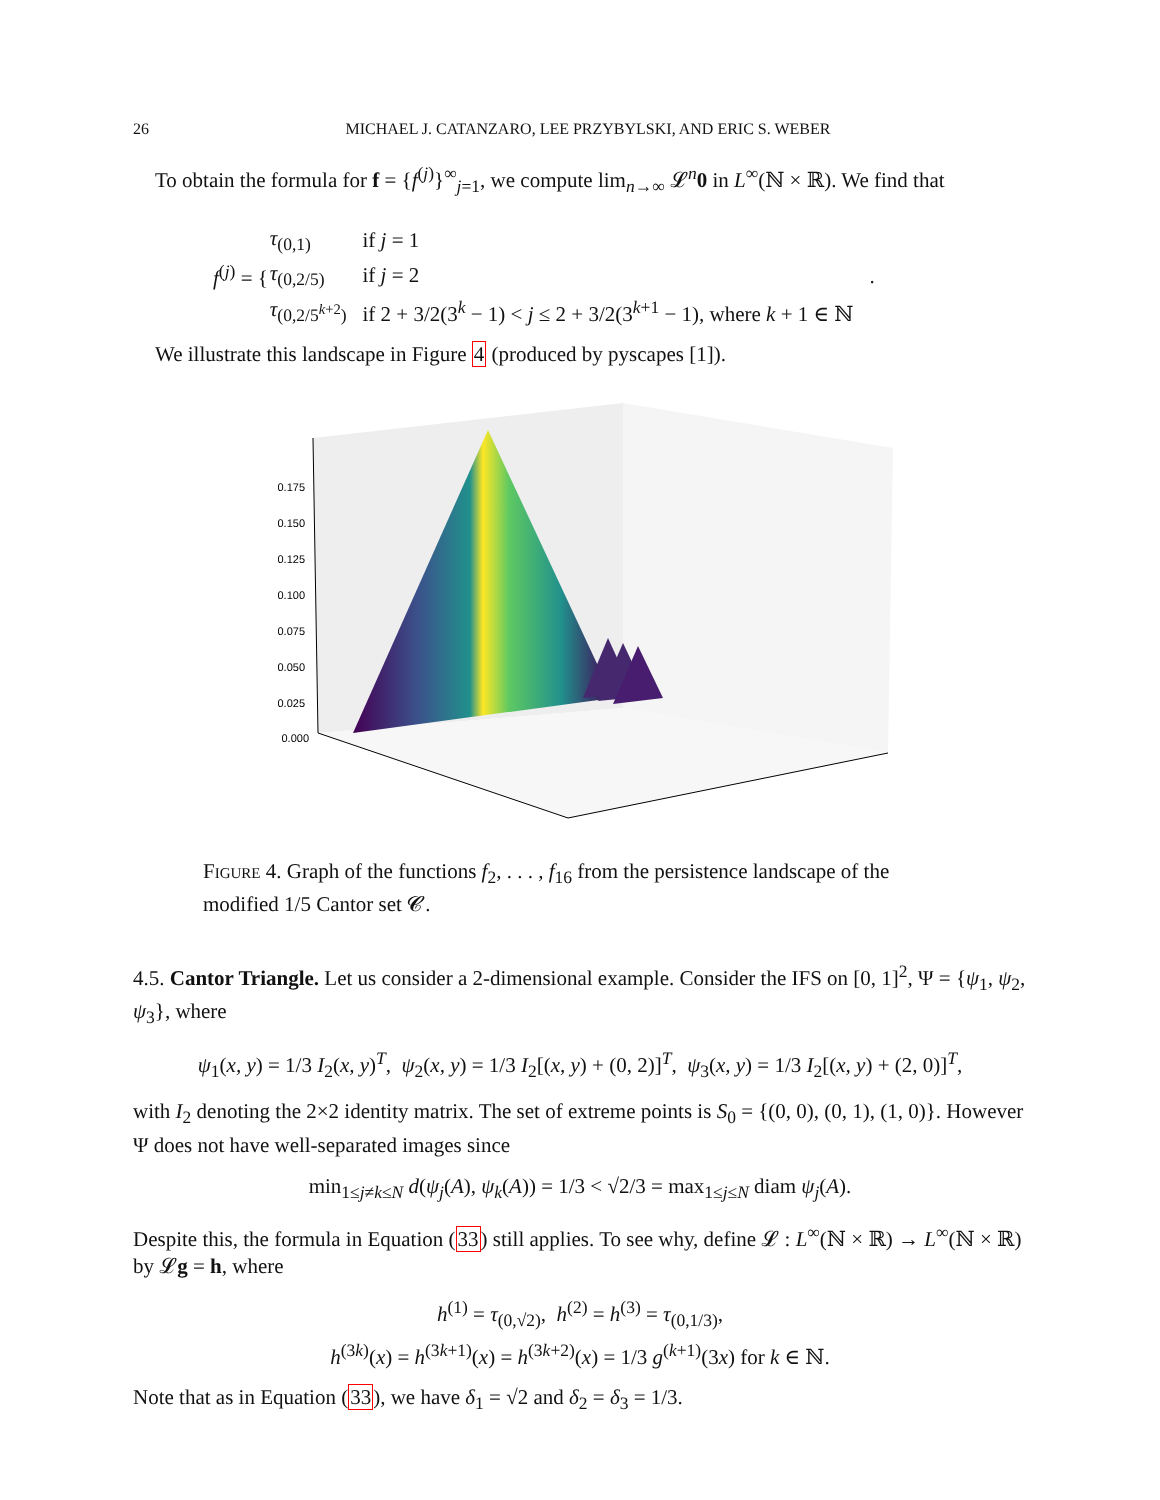26 MICHAEL J. CATANZARO, LEE PRZYBYLSKI, AND ERIC S. WEBER
To obtain the formula for f = {f<sup>(j)</sup>}<sup>∞</sup><sub>j=1</sub>, we compute lim<sub>n→∞</sub> 𝓛<sup>n</sup>0 in L<sup>∞</sup>(ℕ × ℝ). We find that
f<sup>(j)</sup> = {
| τ<sub>(0,1)</sub> | if j = 1 |
| τ<sub>(0,2/5)</sub> | if j = 2 |
| τ<sub>(0,2/5<sup>k+2</sup>)</sub> | if 2 + 3/2(3<sup>k</sup> − 1) < j ≤ 2 + 3/2(3<sup>k+1</sup> − 1), where k + 1 ∈ ℕ |
.
We illustrate this landscape in Figure 4 (produced by pyscapes [1]).
0.175
0.150
0.125
0.100
0.075
0.050
0.025
0.000
Figure 4. Graph of the functions f<sub>2</sub>, . . . , f<sub>16</sub> from the persistence landscape of the modified 1/5 Cantor set 𝓒.
4.5. Cantor Triangle. Let us consider a 2-dimensional example. Consider the IFS on [0, 1]<sup>2</sup>, Ψ = {ψ<sub>1</sub>, ψ<sub>2</sub>, ψ<sub>3</sub>}, where
ψ<sub>1</sub>(x, y) = 1/3 I<sub>2</sub>(x, y)<sup>T</sup>, ψ<sub>2</sub>(x, y) = 1/3 I<sub>2</sub>[(x, y) + (0, 2)]<sup>T</sup>, ψ<sub>3</sub>(x, y) = 1/3 I<sub>2</sub>[(x, y) + (2, 0)]<sup>T</sup>,
with I<sub>2</sub> denoting the 2×2 identity matrix. The set of extreme points is S<sub>0</sub> = {(0, 0), (0, 1), (1, 0)}. However Ψ does not have well-separated images since
min<sub>1≤j≠k≤N</sub> d(ψ<sub>j</sub>(A), ψ<sub>k</sub>(A)) = 1/3 < √2/3 = max<sub>1≤j≤N</sub> diam ψ<sub>j</sub>(A).
Despite this, the formula in Equation (33) still applies. To see why, define 𝓛 : L<sup>∞</sup>(ℕ × ℝ) → L<sup>∞</sup>(ℕ × ℝ) by 𝓛g = h, where
h<sup>(1)</sup> = τ<sub>(0,√2)</sub>, h<sup>(2)</sup> = h<sup>(3)</sup> = τ<sub>(0,1/3)</sub>,
h<sup>(3k)</sup>(x) = h<sup>(3k+1)</sup>(x) = h<sup>(3k+2)</sup>(x) = 1/3 g<sup>(k+1)</sup>(3x) for k ∈ ℕ.
Note that as in Equation (33), we have δ<sub>1</sub> = √2 and δ<sub>2</sub> = δ<sub>3</sub> = 1/3.